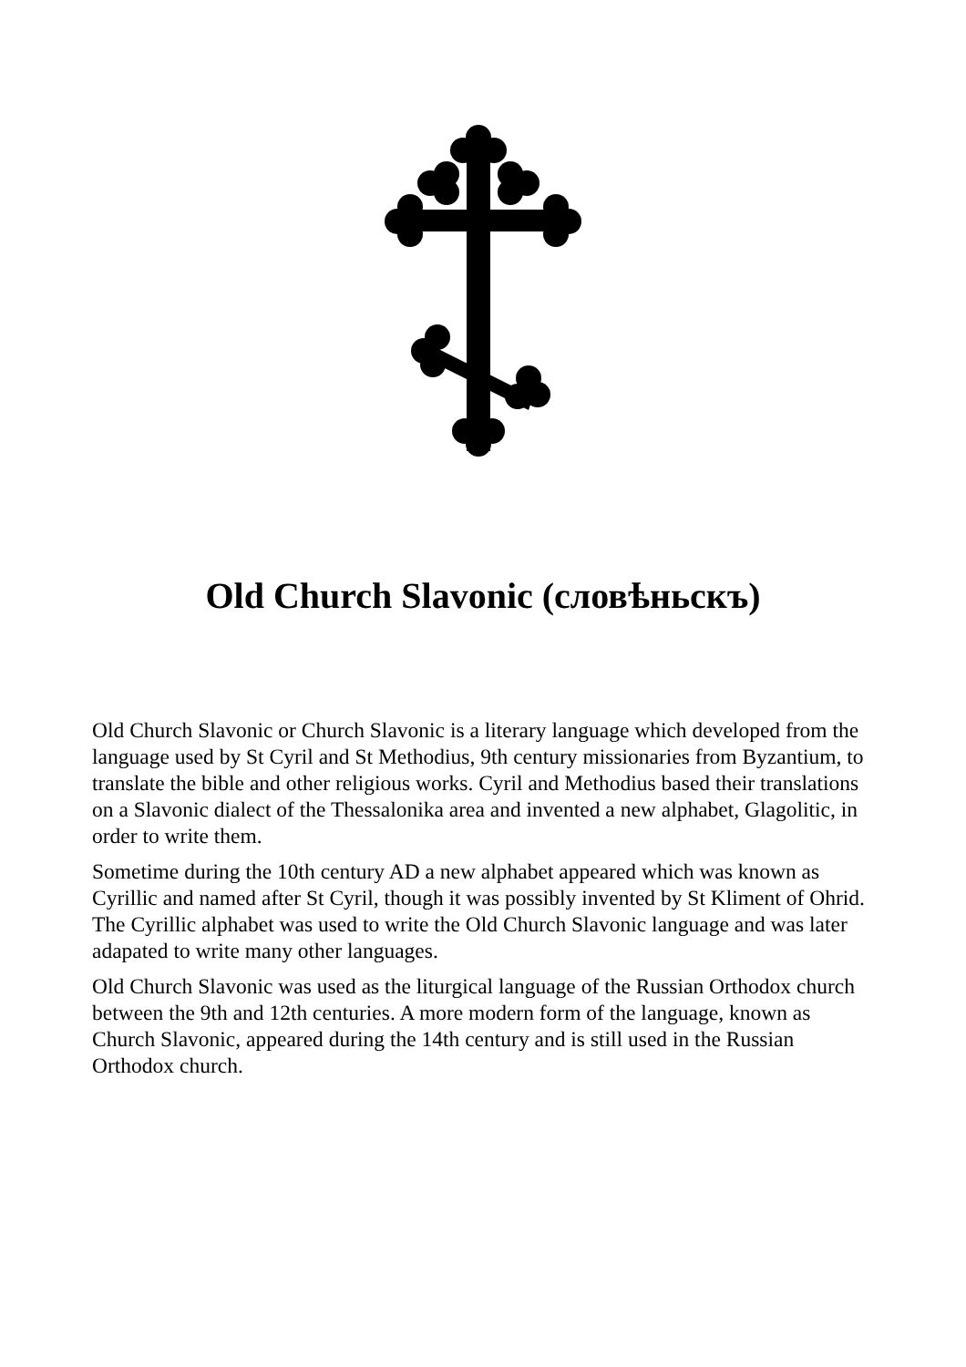Old Church Slavonic (словѣньскъ)
Old Church Slavonic or Church Slavonic is a literary language which developed from the language used by St Cyril and St Methodius, 9th century missionaries from Byzantium, to translate the bible and other religious works. Cyril and Methodius based their translations on a Slavonic dialect of the Thessalonika area and invented a new alphabet, Glagolitic, in order to write them.
Sometime during the 10th century AD a new alphabet appeared which was known as Cyrillic and named after St Cyril, though it was possibly invented by St Kliment of Ohrid. The Cyrillic alphabet was used to write the Old Church Slavonic language and was later adapated to write many other languages.
Old Church Slavonic was used as the liturgical language of the Russian Orthodox church between the 9th and 12th centuries. A more modern form of the language, known as Church Slavonic, appeared during the 14th century and is still used in the Russian Orthodox church.